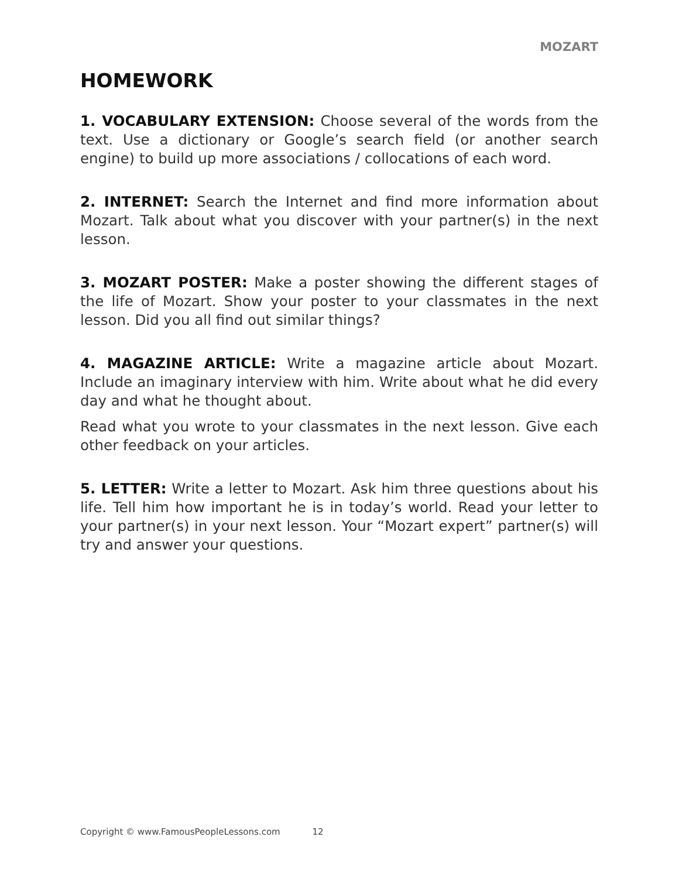MOZART
HOMEWORK
1. VOCABULARY EXTENSION: Choose several of the words from the text. Use a dictionary or Google’s search field (or another search engine) to build up more associations / collocations of each word.
2. INTERNET: Search the Internet and find more information about Mozart. Talk about what you discover with your partner(s) in the next lesson.
3. MOZART POSTER: Make a poster showing the different stages of the life of Mozart. Show your poster to your classmates in the next lesson. Did you all find out similar things?
4. MAGAZINE ARTICLE: Write a magazine article about Mozart. Include an imaginary interview with him. Write about what he did every day and what he thought about.
Read what you wrote to your classmates in the next lesson. Give each other feedback on your articles.
5. LETTER: Write a letter to Mozart. Ask him three questions about his life. Tell him how important he is in today’s world. Read your letter to your partner(s) in your next lesson. Your “Mozart expert” partner(s) will try and answer your questions.
Copyright © www.FamousPeopleLessons.com 12